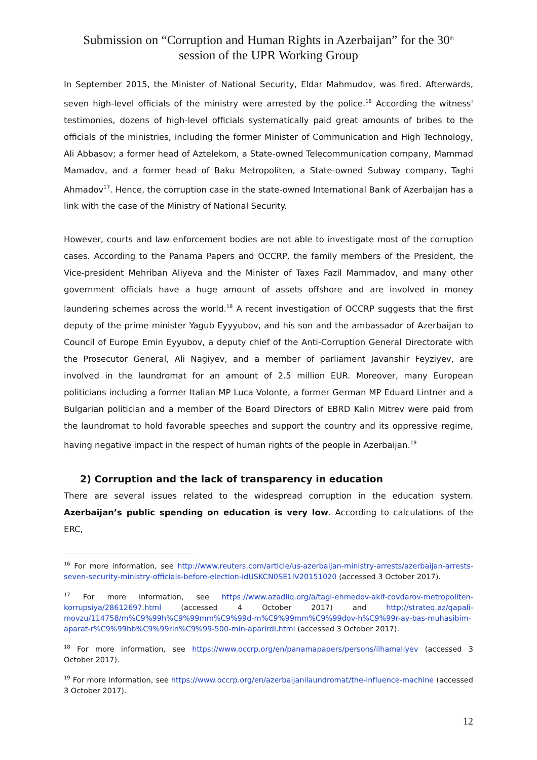Submission on “Corruption and Human Rights in Azerbaijan” for the 30<sup>th</sup>
session of the UPR Working Group
In September 2015, the Minister of National Security, Eldar Mahmudov, was fired. Afterwards, seven high-level officials of the ministry were arrested by the police.<sup>16</sup> According the witness' testimonies, dozens of high-level officials systematically paid great amounts of bribes to the officials of the ministries, including the former Minister of Communication and High Technology, Ali Abbasov; a former head of Aztelekom, a State-owned Telecommunication company, Mammad Mamadov, and a former head of Baku Metropoliten, a State-owned Subway company, Taghi Ahmadov<sup>17</sup>. Hence, the corruption case in the state-owned International Bank of Azerbaijan has a link with the case of the Ministry of National Security.
However, courts and law enforcement bodies are not able to investigate most of the corruption cases. According to the Panama Papers and OCCRP, the family members of the President, the Vice-president Mehriban Aliyeva and the Minister of Taxes Fazil Mammadov, and many other government officials have a huge amount of assets offshore and are involved in money laundering schemes across the world.<sup>18</sup> A recent investigation of OCCRP suggests that the first deputy of the prime minister Yagub Eyyyubov, and his son and the ambassador of Azerbaijan to Council of Europe Emin Eyyubov, a deputy chief of the Anti-Corruption General Directorate with the Prosecutor General, Ali Nagiyev, and a member of parliament Javanshir Feyziyev, are involved in the laundromat for an amount of 2.5 million EUR. Moreover, many European politicians including a former Italian MP Luca Volonte, a former German MP Eduard Lintner and a Bulgarian politician and a member of the Board Directors of EBRD Kalin Mitrev were paid from the laundromat to hold favorable speeches and support the country and its oppressive regime, having negative impact in the respect of human rights of the people in Azerbaijan.<sup>19</sup>
2) Corruption and the lack of transparency in education
There are several issues related to the widespread corruption in the education system. Azerbaijan’s public spending on education is very low. According to calculations of the ERC,
<sup>16</sup> For more information, see http://www.reuters.com/article/us-azerbaijan-ministry-arrests/azerbaijan-arrests-seven-security-ministry-officials-before-election-idUSKCN0SE1IV20151020 (accessed 3 October 2017).
<sup>17</sup> For more information, see https://www.azadliq.org/a/tagi-ehmedov-akif-covdarov-metropoliten-korrupsiya/28612697.html (accessed 4 October 2017) and http://strateq.az/qapali-movzu/114758/m%C9%99h%C9%99mm%C9%99d-m%C9%99mm%C9%99dov-h%C9%99r-ay-bas-muhasibim-aparat-r%C9%99hb%C9%99rin%C9%99-500-min-aparirdi.html (accessed 3 October 2017).
<sup>18</sup> For more information, see https://www.occrp.org/en/panamapapers/persons/ilhamaliyev (accessed 3 October 2017).
<sup>19</sup> For more information, see https://www.occrp.org/en/azerbaijanilaundromat/the-influence-machine (accessed 3 October 2017).
12